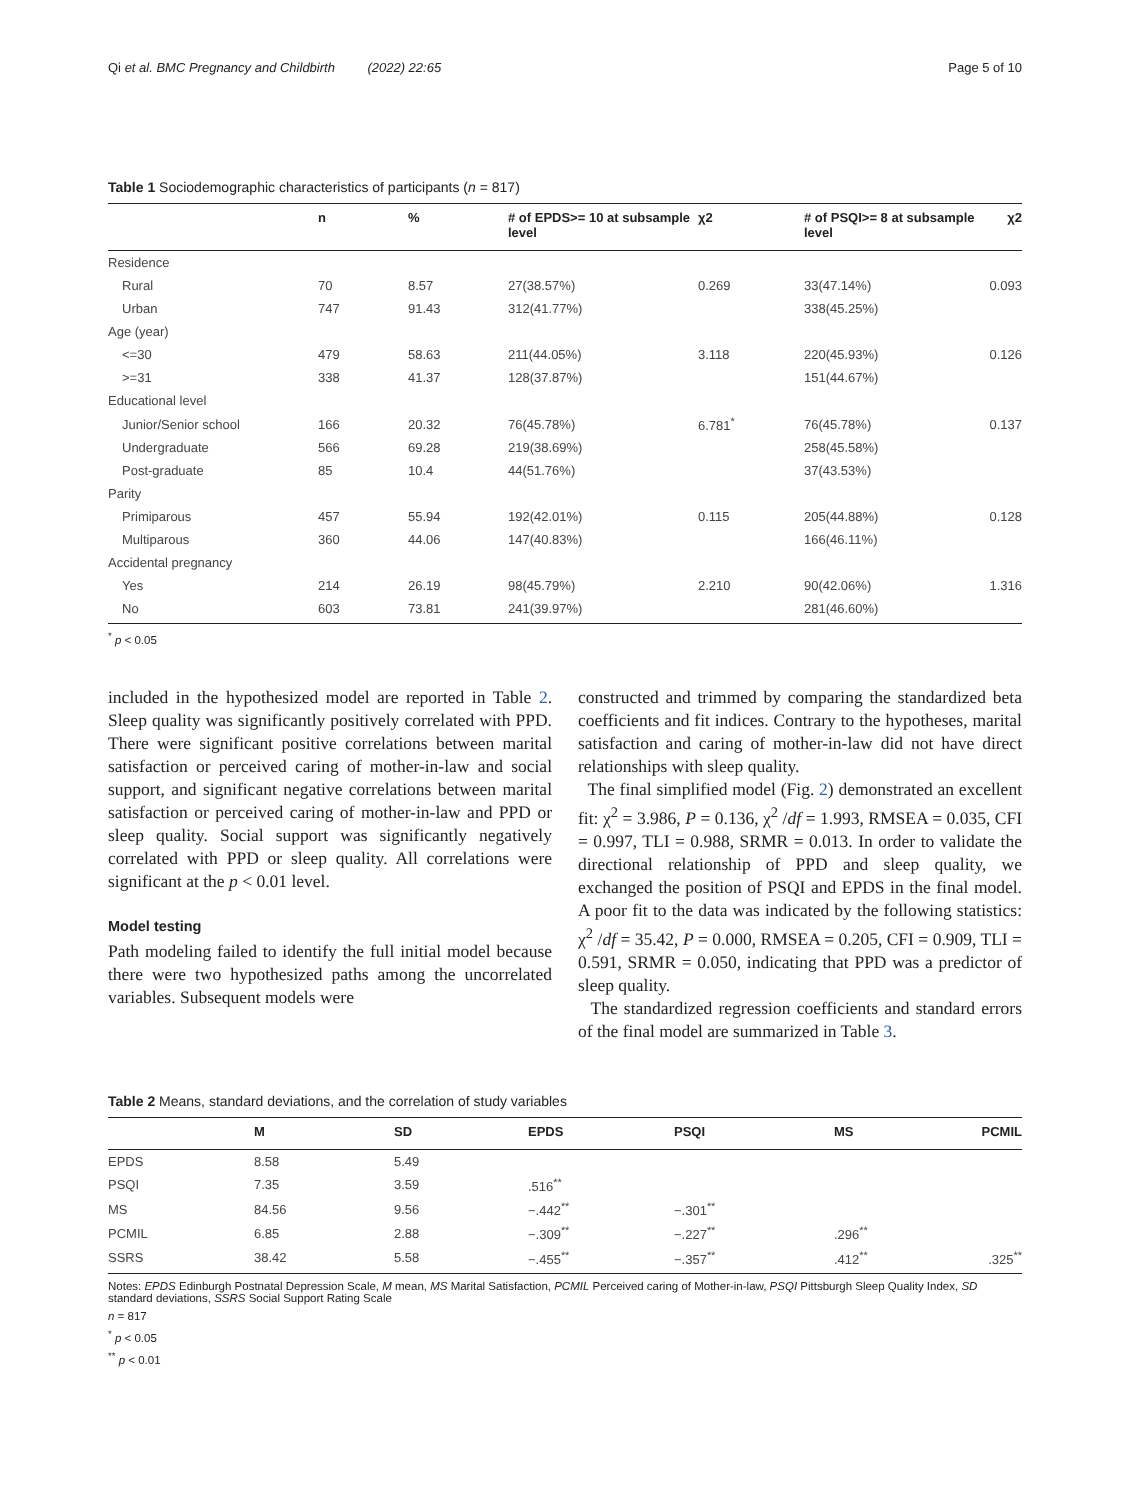Qi et al. BMC Pregnancy and Childbirth (2022) 22:65 Page 5 of 10
Table 1 Sociodemographic characteristics of participants (n = 817)
| | n | % | # of EPDS>= 10 at subsample level | χ2 | # of PSQI>= 8 at subsample level | χ2 |
| --- | --- | --- | --- | --- | --- | --- |
| Residence | | | | | | |
| Rural | 70 | 8.57 | 27(38.57%) | 0.269 | 33(47.14%) | 0.093 |
| Urban | 747 | 91.43 | 312(41.77%) | | 338(45.25%) | |
| Age (year) | | | | | | |
| <=30 | 479 | 58.63 | 211(44.05%) | 3.118 | 220(45.93%) | 0.126 |
| >=31 | 338 | 41.37 | 128(37.87%) | | 151(44.67%) | |
| Educational level | | | | | | |
| Junior/Senior school | 166 | 20.32 | 76(45.78%) | 6.781<sup>*</sup> | 76(45.78%) | 0.137 |
| Undergraduate | 566 | 69.28 | 219(38.69%) | | 258(45.58%) | |
| Post-graduate | 85 | 10.4 | 44(51.76%) | | 37(43.53%) | |
| Parity | | | | | | |
| Primiparous | 457 | 55.94 | 192(42.01%) | 0.115 | 205(44.88%) | 0.128 |
| Multiparous | 360 | 44.06 | 147(40.83%) | | 166(46.11%) | |
| Accidental pregnancy | | | | | | |
| Yes | 214 | 26.19 | 98(45.79%) | 2.210 | 90(42.06%) | 1.316 |
| No | 603 | 73.81 | 241(39.97%) | | 281(46.60%) | |
<sup>*</sup> p < 0.05
included in the hypothesized model are reported in Table 2. Sleep quality was significantly positively correlated with PPD. There were significant positive correlations between marital satisfaction or perceived caring of mother-in-law and social support, and significant negative correlations between marital satisfaction or perceived caring of mother-in-law and PPD or sleep quality. Social support was significantly negatively correlated with PPD or sleep quality. All correlations were significant at the p < 0.01 level.
Model testing
Path modeling failed to identify the full initial model because there were two hypothesized paths among the uncorrelated variables. Subsequent models were
constructed and trimmed by comparing the standardized beta coefficients and fit indices. Contrary to the hypotheses, marital satisfaction and caring of mother-in-law did not have direct relationships with sleep quality.
The final simplified model (Fig. 2) demonstrated an excellent fit: χ<sup>2</sup> = 3.986, P = 0.136, χ<sup>2</sup> /df = 1.993, RMSEA = 0.035, CFI = 0.997, TLI = 0.988, SRMR = 0.013. In order to validate the directional relationship of PPD and sleep quality, we exchanged the position of PSQI and EPDS in the final model. A poor fit to the data was indicated by the following statistics: χ<sup>2</sup> /df = 35.42, P = 0.000, RMSEA = 0.205, CFI = 0.909, TLI = 0.591, SRMR = 0.050, indicating that PPD was a predictor of sleep quality.
The standardized regression coefficients and standard errors of the final model are summarized in Table 3.
Table 2 Means, standard deviations, and the correlation of study variables
| | M | SD | EPDS | PSQI | MS | PCMIL |
| --- | --- | --- | --- | --- | --- | --- |
| EPDS | 8.58 | 5.49 | | | | |
| PSQI | 7.35 | 3.59 | .516<sup>**</sup> | | | |
| MS | 84.56 | 9.56 | −.442<sup>**</sup> | −.301<sup>**</sup> | | |
| PCMIL | 6.85 | 2.88 | −.309<sup>**</sup> | −.227<sup>**</sup> | .296<sup>**</sup> | |
| SSRS | 38.42 | 5.58 | −.455<sup>**</sup> | −.357<sup>**</sup> | .412<sup>**</sup> | .325<sup>**</sup> |
Notes: EPDS Edinburgh Postnatal Depression Scale, M mean, MS Marital Satisfaction, PCMIL Perceived caring of Mother-in-law, PSQI Pittsburgh Sleep Quality Index, SD standard deviations, SSRS Social Support Rating Scale
n = 817
<sup>*</sup> p < 0.05
<sup>**</sup> p < 0.01